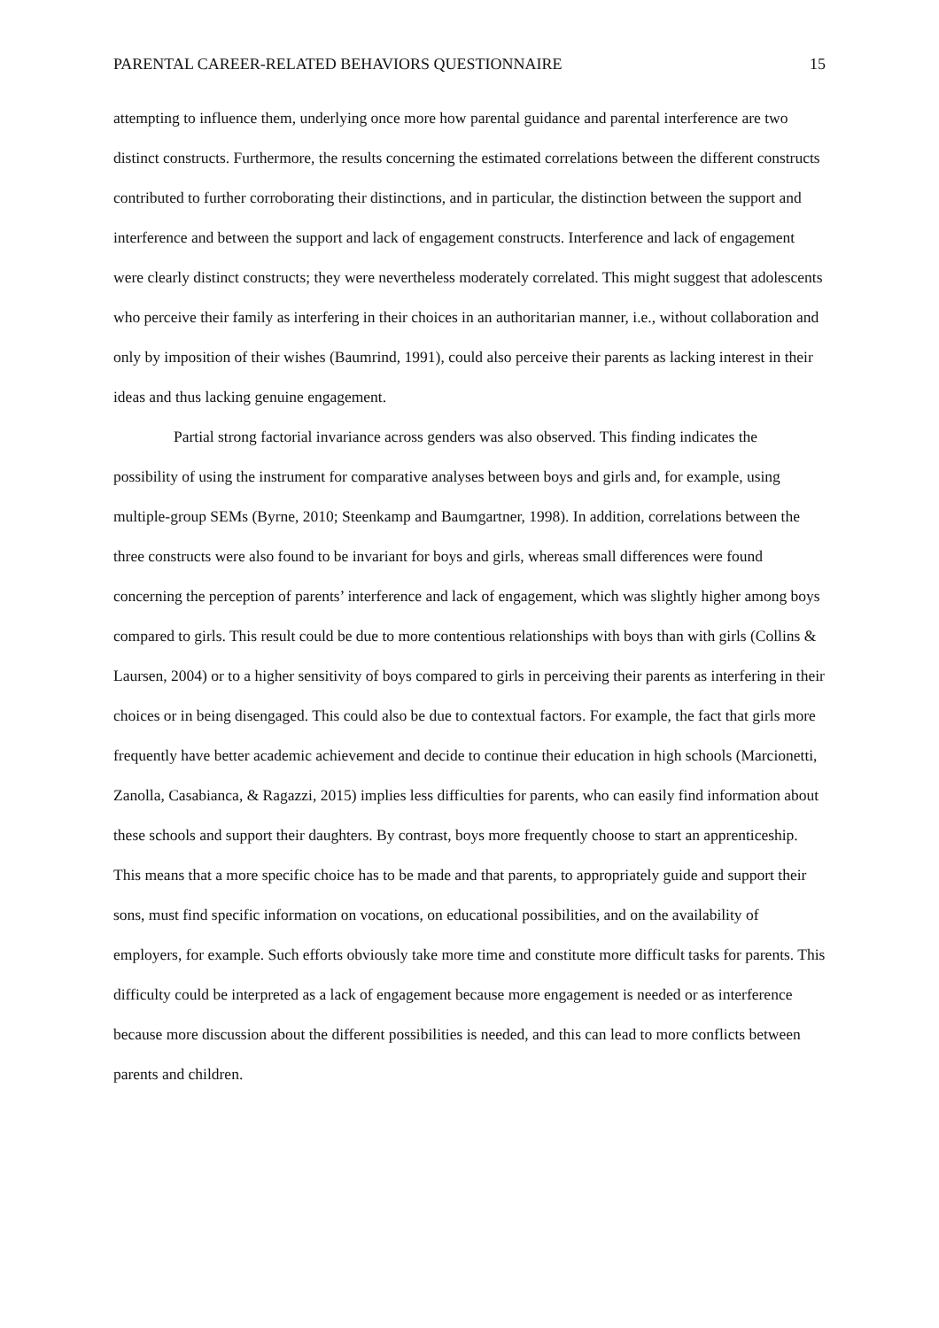PARENTAL CAREER-RELATED BEHAVIORS QUESTIONNAIRE 15
attempting to influence them, underlying once more how parental guidance and parental interference are two distinct constructs. Furthermore, the results concerning the estimated correlations between the different constructs contributed to further corroborating their distinctions, and in particular, the distinction between the support and interference and between the support and lack of engagement constructs. Interference and lack of engagement were clearly distinct constructs; they were nevertheless moderately correlated. This might suggest that adolescents who perceive their family as interfering in their choices in an authoritarian manner, i.e., without collaboration and only by imposition of their wishes (Baumrind, 1991), could also perceive their parents as lacking interest in their ideas and thus lacking genuine engagement.
Partial strong factorial invariance across genders was also observed. This finding indicates the possibility of using the instrument for comparative analyses between boys and girls and, for example, using multiple-group SEMs (Byrne, 2010; Steenkamp and Baumgartner, 1998). In addition, correlations between the three constructs were also found to be invariant for boys and girls, whereas small differences were found concerning the perception of parents’ interference and lack of engagement, which was slightly higher among boys compared to girls. This result could be due to more contentious relationships with boys than with girls (Collins & Laursen, 2004) or to a higher sensitivity of boys compared to girls in perceiving their parents as interfering in their choices or in being disengaged. This could also be due to contextual factors. For example, the fact that girls more frequently have better academic achievement and decide to continue their education in high schools (Marcionetti, Zanolla, Casabianca, & Ragazzi, 2015) implies less difficulties for parents, who can easily find information about these schools and support their daughters. By contrast, boys more frequently choose to start an apprenticeship. This means that a more specific choice has to be made and that parents, to appropriately guide and support their sons, must find specific information on vocations, on educational possibilities, and on the availability of employers, for example. Such efforts obviously take more time and constitute more difficult tasks for parents. This difficulty could be interpreted as a lack of engagement because more engagement is needed or as interference because more discussion about the different possibilities is needed, and this can lead to more conflicts between parents and children.